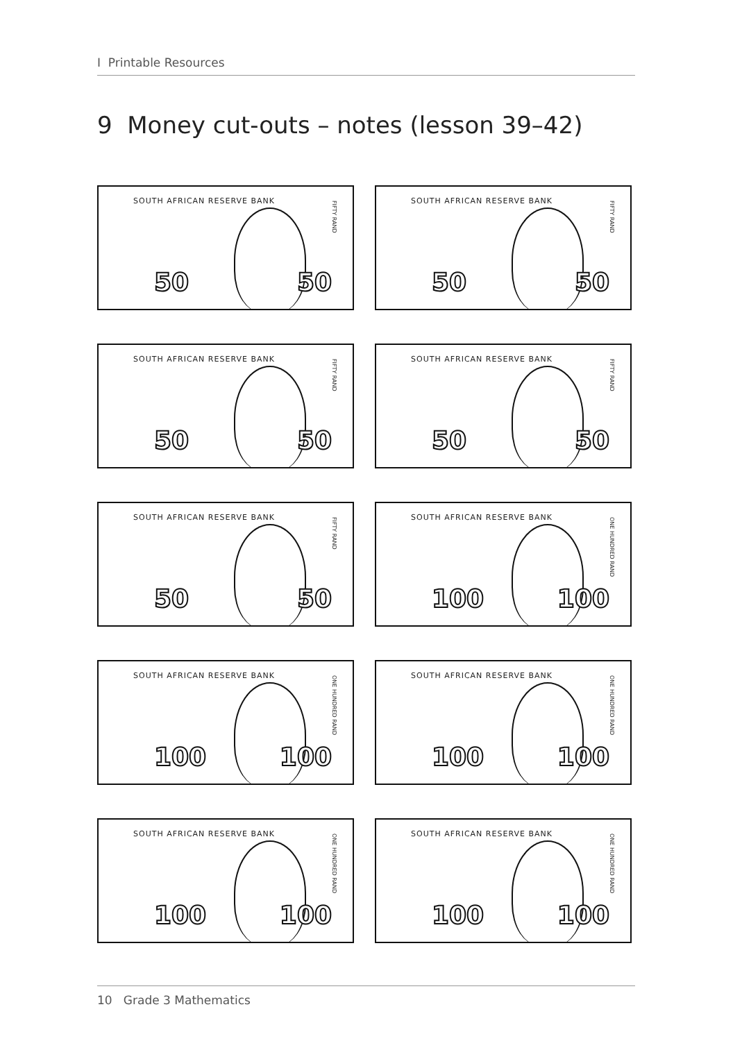I Printable Resources
9 Money cut-outs – notes (lesson 39–42)
SOUTH AFRICAN RESERVE BANK
FIFTY RAND
50 50
SOUTH AFRICAN RESERVE BANK
FIFTY RAND
50 50
SOUTH AFRICAN RESERVE BANK
FIFTY RAND
50 50
SOUTH AFRICAN RESERVE BANK
FIFTY RAND
50 50
SOUTH AFRICAN RESERVE BANK
FIFTY RAND
50 50
SOUTH AFRICAN RESERVE BANK
ONE HUNDRED RAND
100 100
SOUTH AFRICAN RESERVE BANK
ONE HUNDRED RAND
100 100
SOUTH AFRICAN RESERVE BANK
ONE HUNDRED RAND
100 100
SOUTH AFRICAN RESERVE BANK
ONE HUNDRED RAND
100 100
SOUTH AFRICAN RESERVE BANK
ONE HUNDRED RAND
100 100
10 Grade 3 Mathematics